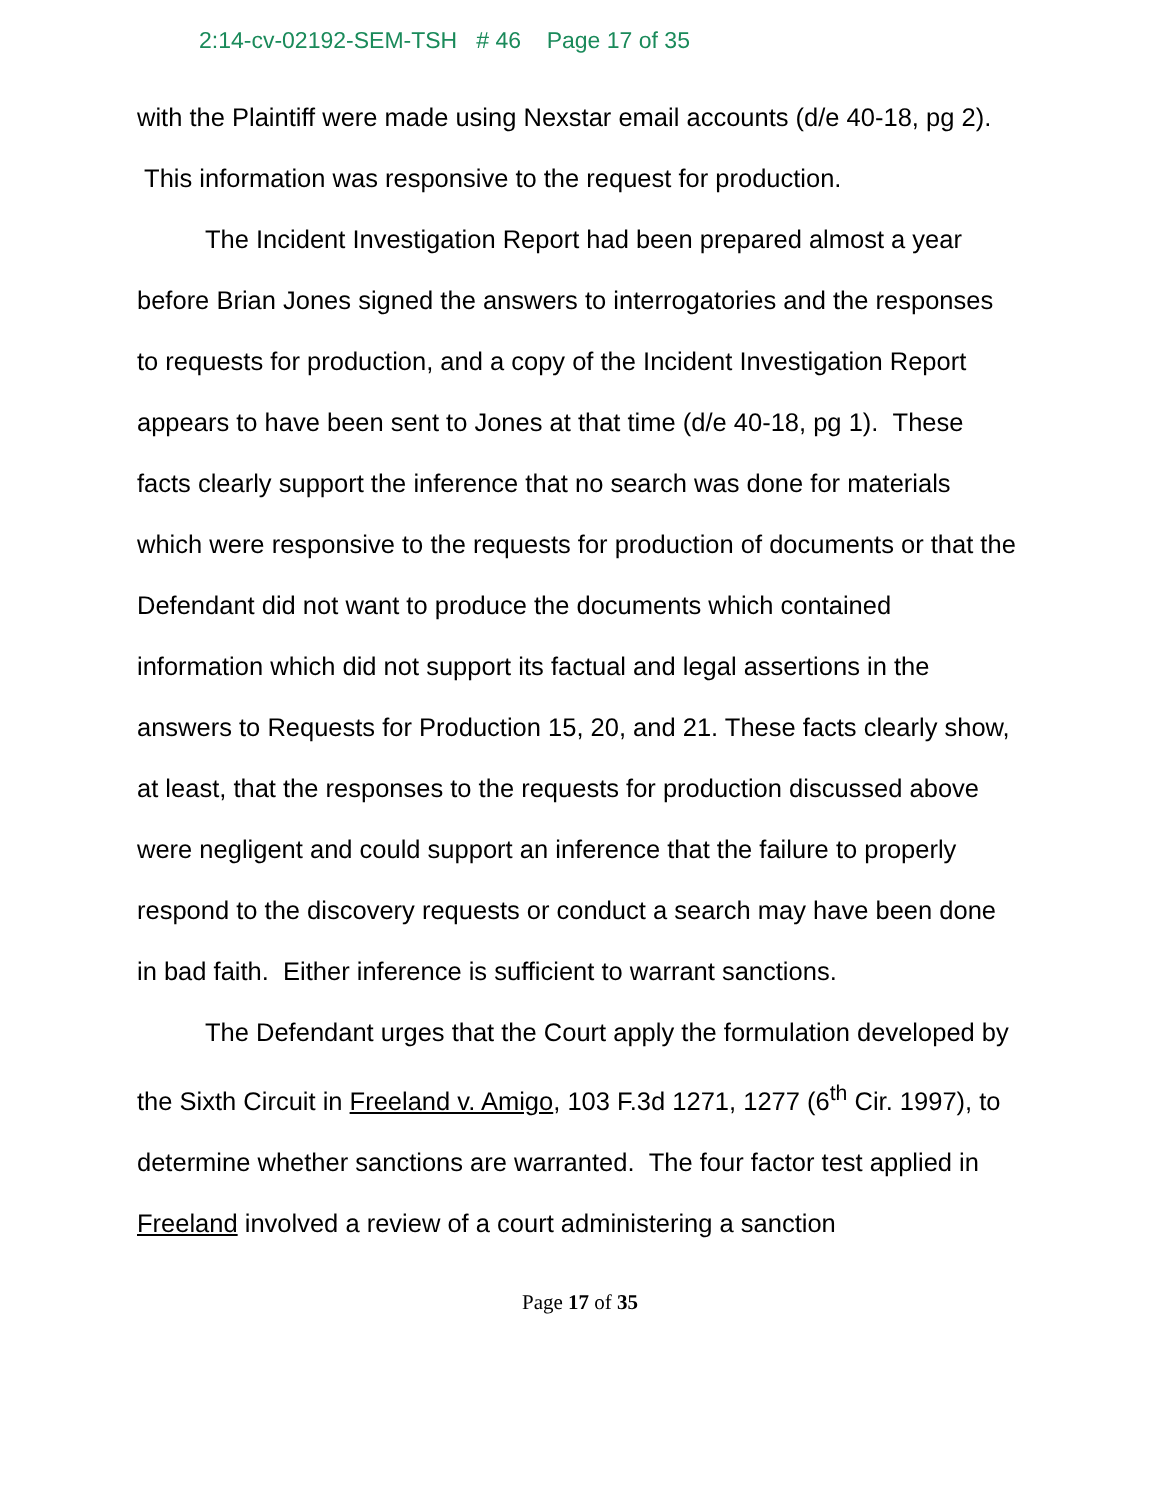2:14-cv-02192-SEM-TSH # 46 Page 17 of 35
with the Plaintiff were made using Nexstar email accounts (d/e 40-18, pg 2). This information was responsive to the request for production.
The Incident Investigation Report had been prepared almost a year before Brian Jones signed the answers to interrogatories and the responses to requests for production, and a copy of the Incident Investigation Report appears to have been sent to Jones at that time (d/e 40-18, pg 1). These facts clearly support the inference that no search was done for materials which were responsive to the requests for production of documents or that the Defendant did not want to produce the documents which contained information which did not support its factual and legal assertions in the answers to Requests for Production 15, 20, and 21. These facts clearly show, at least, that the responses to the requests for production discussed above were negligent and could support an inference that the failure to properly respond to the discovery requests or conduct a search may have been done in bad faith. Either inference is sufficient to warrant sanctions.
The Defendant urges that the Court apply the formulation developed by the Sixth Circuit in Freeland v. Amigo, 103 F.3d 1271, 1277 (6<sup>th</sup> Cir. 1997), to determine whether sanctions are warranted. The four factor test applied in Freeland involved a review of a court administering a sanction
Page 17 of 35